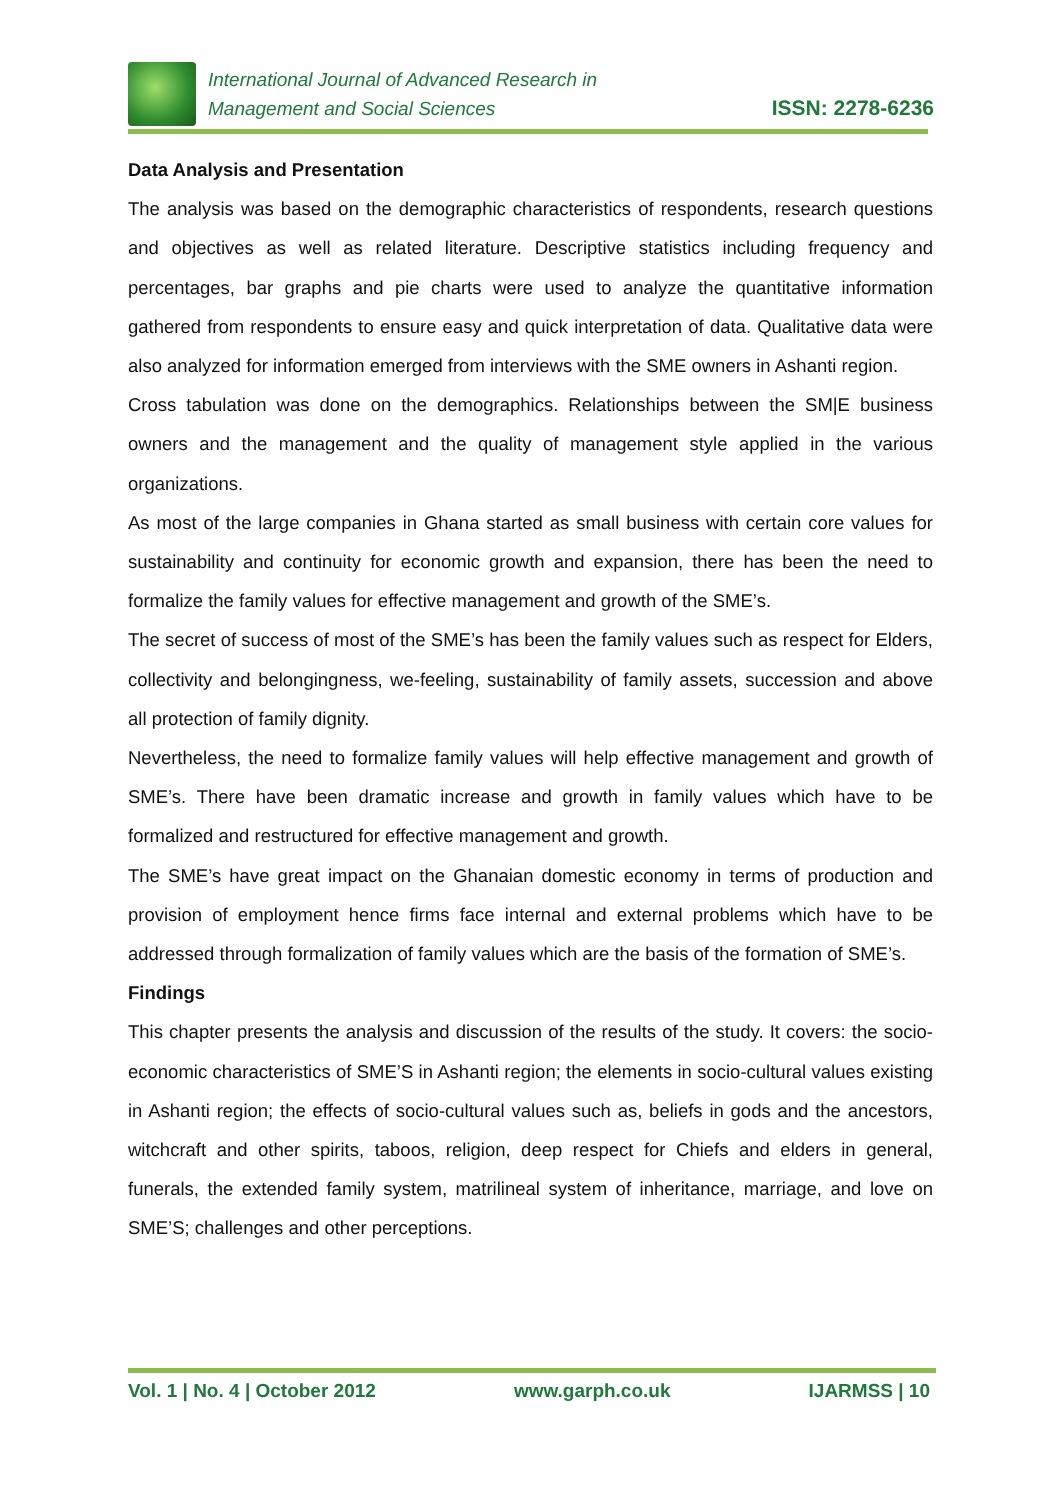International Journal of Advanced Research in
Management and Social Sciences
ISSN: 2278-6236
Data Analysis and Presentation
The analysis was based on the demographic characteristics of respondents, research questions and objectives as well as related literature. Descriptive statistics including frequency and percentages, bar graphs and pie charts were used to analyze the quantitative information gathered from respondents to ensure easy and quick interpretation of data. Qualitative data were also analyzed for information emerged from interviews with the SME owners in Ashanti region.
Cross tabulation was done on the demographics. Relationships between the SM|E business owners and the management and the quality of management style applied in the various organizations.
As most of the large companies in Ghana started as small business with certain core values for sustainability and continuity for economic growth and expansion, there has been the need to formalize the family values for effective management and growth of the SME’s.
The secret of success of most of the SME’s has been the family values such as respect for Elders, collectivity and belongingness, we-feeling, sustainability of family assets, succession and above all protection of family dignity.
Nevertheless, the need to formalize family values will help effective management and growth of SME’s. There have been dramatic increase and growth in family values which have to be formalized and restructured for effective management and growth.
The SME’s have great impact on the Ghanaian domestic economy in terms of production and provision of employment hence firms face internal and external problems which have to be addressed through formalization of family values which are the basis of the formation of SME’s.
Findings
This chapter presents the analysis and discussion of the results of the study. It covers: the socio-economic characteristics of SME’S in Ashanti region; the elements in socio-cultural values existing in Ashanti region; the effects of socio-cultural values such as, beliefs in gods and the ancestors, witchcraft and other spirits, taboos, religion, deep respect for Chiefs and elders in general, funerals, the extended family system, matrilineal system of inheritance, marriage, and love on SME’S; challenges and other perceptions.
Vol. 1 | No. 4 | October 2012 www.garph.co.uk IJARMSS | 10